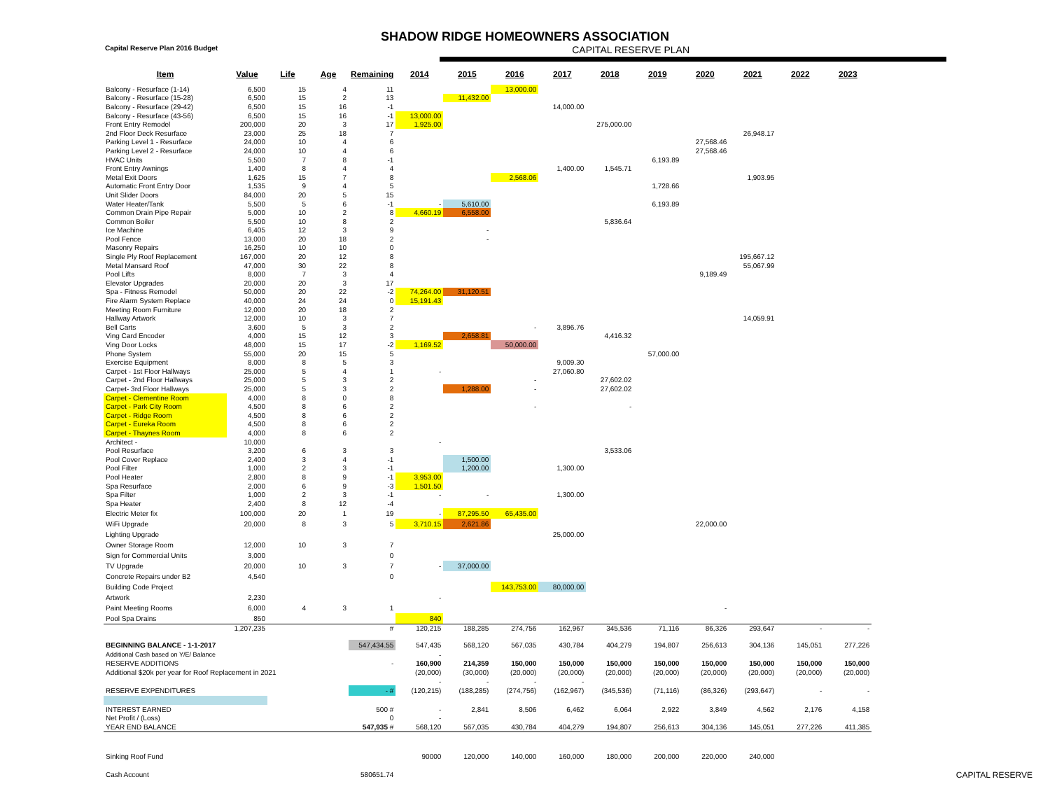SHADOW RIDGE HOMEOWNERS ASSOCIATION
Capital Reserve Plan 2016 Budget CAPITAL RESERVE PLAN
| Item | Value | Life | Age | Remaining | 2014 | 2015 | 2016 | 2017 | 2018 | 2019 | 2020 | 2021 | 2022 | 2023 |
| --- | --- | --- | --- | --- | --- | --- | --- | --- | --- | --- | --- | --- | --- | --- |
| Balcony - Resurface (1-14) | 6,500 | 15 | 4 | 11 | | | 13,000.00 | | | | | | | |
| Balcony - Resurface (15-28) | 6,500 | 15 | 2 | 13 | | 11,432.00 | | | | | | | | |
| Balcony - Resurface (29-42) | 6,500 | 15 | 16 | -1 | | | | 14,000.00 | | | | | | |
| Balcony - Resurface (43-56) | 6,500 | 15 | 16 | -1 | 13,000.00 | | | | | | | | | |
| Front Entry Remodel | 200,000 | 20 | 3 | 17 | 1,925.00 | | | | 275,000.00 | | | | | |
| 2nd Floor Deck Resurface | 23,000 | 25 | 18 | 7 | | | | | | | | 26,948.17 | | |
| Parking Level 1 - Resurface | 24,000 | 10 | 4 | 6 | | | | | | | 27,568.46 | | | |
| Parking Level 2 - Resurface | 24,000 | 10 | 4 | 6 | | | | | | | 27,568.46 | | | |
| HVAC Units | 5,500 | 7 | 8 | -1 | | | | | | 6,193.89 | | | | |
| Front Entry Awnings | 1,400 | 8 | 4 | 4 | | | | 1,400.00 | 1,545.71 | | | | | |
| Metal Exit Doors | 1,625 | 15 | 7 | 8 | | | 2,568.06 | | | | | 1,903.95 | | |
| Automatic Front Entry Door | 1,535 | 9 | 4 | 5 | | | | | | 1,728.66 | | | | |
| Unit Slider Doors | 84,000 | 20 | 5 | 15 | | | | | | | | | | |
| Water Heater/Tank | 5,500 | 5 | 6 | -1 | - | 5,610.00 | | | | 6,193.89 | | | | |
| Common Drain Pipe Repair | 5,000 | 10 | 2 | 8 | 4,660.19 | 6,558.00 | | | | | | | | |
| Common Boiler | 5,500 | 10 | 8 | 2 | | | | | 5,836.64 | | | | | |
| Ice Machine | 6,405 | 12 | 3 | 9 | | - | | | | | | | | |
| Pool Fence | 13,000 | 20 | 18 | 2 | | - | | | | | | | | |
| Masonry Repairs | 16,250 | 10 | 10 | 0 | | | | | | | | | | |
| Single Ply Roof Replacement | 167,000 | 20 | 12 | 8 | | | | | | | | 195,667.12 | | |
| Metal Mansard Roof | 47,000 | 30 | 22 | 8 | | | | | | | | 55,067.99 | | |
| Pool Lifts | 8,000 | 7 | 3 | 4 | | | | | | | 9,189.49 | | | |
| Elevator Upgrades | 20,000 | 20 | 3 | 17 | | | | | | | | | | |
| Spa - Fitness Remodel | 50,000 | 20 | 22 | -2 | 74,264.00 | 31,120.51 | | | | | | | | |
| Fire Alarm System Replace | 40,000 | 24 | 24 | 0 | 15,191.43 | | | | | | | | | |
| Meeting Room Furniture | 12,000 | 20 | 18 | 2 | | | | | | | | | | |
| Hallway Artwork | 12,000 | 10 | 3 | 7 | | | | | | | | 14,059.91 | | |
| Bell Carts | 3,600 | 5 | 3 | 2 | | | - | 3,896.76 | | | | | | |
| Ving Card Encoder | 4,000 | 15 | 12 | 3 | | 2,658.81 | | | 4,416.32 | | | | | |
| Ving Door Locks | 48,000 | 15 | 17 | -2 | 1,169.52 | | 50,000.00 | | | | | | | |
| Phone System | 55,000 | 20 | 15 | 5 | | | | | | 57,000.00 | | | | |
| Exercise Equipment | 8,000 | 8 | 5 | 3 | | | | 9,009.30 | | | | | | |
| Carpet - 1st Floor Hallways | 25,000 | 5 | 4 | 1 | - | | | 27,060.80 | | | | | | |
| Carpet - 2nd Floor Hallways | 25,000 | 5 | 3 | 2 | | | - | | 27,602.02 | | | | | |
| Carpet- 3rd Floor Hallways | 25,000 | 5 | 3 | 2 | | 1,288.00 | - | | 27,602.02 | | | | | |
| Carpet - Clementine Room | 4,000 | 8 | 0 | 8 | | | | | | | | | | |
| Carpet - Park City Room | 4,500 | 8 | 6 | 2 | | | - | | - | | | | | |
| Carpet - Ridge Room | 4,500 | 8 | 6 | 2 | | | | | | | | | | |
| Carpet - Eureka Room | 4,500 | 8 | 6 | 2 | | | | | | | | | | |
| Carpet - Thaynes Room | 4,000 | 8 | 6 | 2 | | | | | | | | | | |
| Architect - | 10,000 | | | | - | | | | | | | | | |
| Pool Resurface | 3,200 | 6 | 3 | 3 | | | | | 3,533.06 | | | | | |
| Pool Cover Replace | 2,400 | 3 | 4 | -1 | | 1,500.00 | | | | | | | | |
| Pool Filter | 1,000 | 2 | 3 | -1 | | 1,200.00 | | 1,300.00 | | | | | | |
| Pool Heater | 2,800 | 8 | 9 | -1 | 3,953.00 | | | | | | | | | |
| Spa Resurface | 2,000 | 6 | 9 | -3 | 1,501.50 | | | | | | | | | |
| Spa Filter | 1,000 | 2 | 3 | -1 | - | - | | 1,300.00 | | | | | | |
| Spa Heater | 2,400 | 8 | 12 | -4 | | | | | | | | | | |
| Electric Meter fix | 100,000 | 20 | 1 | 19 | - | 87,295.50 | 65,435.00 | | | | | | | |
| WiFi Upgrade | 20,000 | 8 | 3 | 5 | 3,710.15 | 2,621.86 | | | | | 22,000.00 | | | |
| Lighting Upgrade | | | | | | | | 25,000.00 | | | | | | |
| Owner Storage Room | 12,000 | 10 | 3 | 7 | | | | | | | | | | |
| Sign for Commercial Units | 3,000 | | | 0 | | | | | | | | | | |
| TV Upgrade | 20,000 | 10 | 3 | 7 | - | 37,000.00 | | | | | | | | |
| Concrete Repairs under B2 | 4,540 | | | 0 | | | | | | | | | | |
| Building Code Project | | | | | | | 143,753.00 | 80,000.00 | | | | | | |
| Artwork | 2,230 | | | | - | | | | | | | | | |
| Paint Meeting Rooms | 6,000 | 4 | 3 | 1 | | | | | | | - | | | |
| Pool Spa Drains | 850 | | | | 840 | | | | | | | | | |
| | 1,207,235 | | | # | 120,215 | 188,285 | 274,756 | 162,967 | 345,536 | 71,116 | 86,326 | 293,647 | - | - |
| BEGINNING BALANCE - 1-1-2017 | | | | 547,434.55 | 547,435 | 568,120 | 567,035 | 430,784 | 404,279 | 194,807 | 256,613 | 304,136 | 145,051 | 277,226 |
| Additional Cash based on Y/E/ Balance | | | | | - | | | | | | | | | |
| RESERVE ADDITIONS | | | | - | 160,900 | 214,359 | 150,000 | 150,000 | 150,000 | 150,000 | 150,000 | 150,000 | 150,000 | 150,000 |
| Additional $20k per year for Roof Replacement in 2021 | | | | | (20,000) | (30,000) | (20,000) | (20,000) | (20,000) | (20,000) | (20,000) | (20,000) | (20,000) | (20,000) |
| | | | | | - | - | - | - | | | | | | |
| RESERVE EXPENDITURES | | | | - # | (120,215) | (188,285) | (274,756) | (162,967) | (345,536) | (71,116) | (86,326) | (293,647) | - | - |
| INTEREST EARNED | | | | 500 # | - | 2,841 | 8,506 | 6,462 | 6,064 | 2,922 | 3,849 | 4,562 | 2,176 | 4,158 |
| Net Profit / (Loss) | | | | 0 | - | | | | | | | | | |
| YEAR END BALANCE | | | | 547,935 # | 568,120 | 567,035 | 430,784 | 404,279 | 194,807 | 256,613 | 304,136 | 145,051 | 277,226 | 411,385 |
| Sinking Roof Fund | | | | | 90000 | 120,000 | 140,000 | 160,000 | 180,000 | 200,000 | 220,000 | 240,000 | | |
| Cash Account | | | | 580651.74 | | | | | | | | | | |
CAPITAL RESERVE